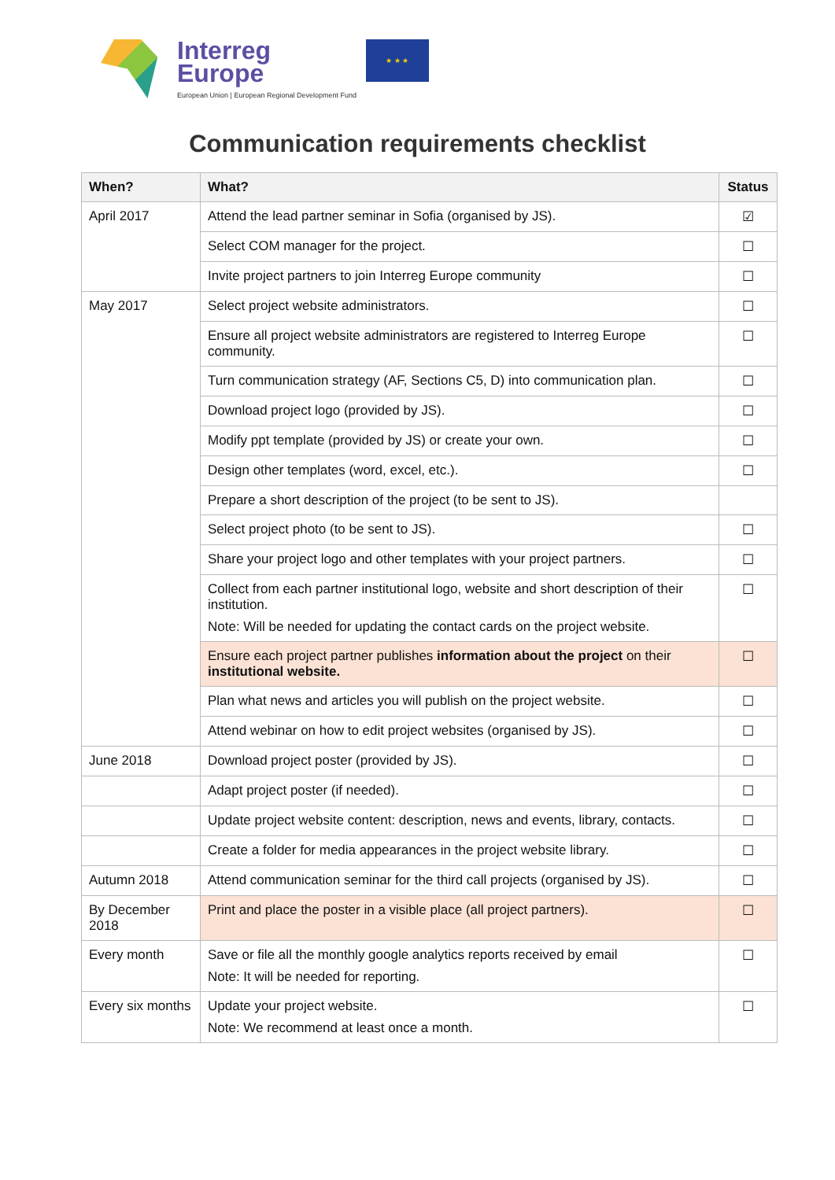Interreg
Europe
European Union | European Regional Development Fund
★ ★ ★
Communication requirements checklist
| When? | What? | Status | |
| --- | --- | --- | --- |
| April 2017 | Attend the lead partner seminar in Sofia (organised by JS). | ☑ | |
| | Select COM manager for the project. | ☐ | |
| | Invite project partners to join Interreg Europe community | ☐ | |
| May 2017 | Select project website administrators. | ☐ | |
| | Ensure all project website administrators are registered to Interreg Europe community. | ☐ | |
| | Turn communication strategy (AF, Sections C5, D) into communication plan. | ☐ | |
| | Download project logo (provided by JS). | ☐ | |
| | Modify ppt template (provided by JS) or create your own. | ☐ | |
| | Design other templates (word, excel, etc.). | ☐ | |
| | Prepare a short description of the project (to be sent to JS). | | |
| | Select project photo (to be sent to JS). | ☐ | |
| | Share your project logo and other templates with your project partners. | ☐ | |
| | Collect from each partner institutional logo, website and short description of their institution. Note: Will be needed for updating the contact cards on the project website. | ☐ | |
| | Ensure each project partner publishes information about the project on their institutional website. | ☐ | |
| | Plan what news and articles you will publish on the project website. | ☐ | |
| | Attend webinar on how to edit project websites (organised by JS). | ☐ | |
| June 2018 | | Download project poster (provided by JS). | ☐ |
| | | Adapt project poster (if needed). | ☐ |
| | | Update project website content: description, news and events, library, contacts. | ☐ |
| | Create a folder for media appearances in the project website library. | ☐ | |
| Autumn 2018 | Attend communication seminar for the third call projects (organised by JS). | ☐ | |
| By December 2018 | Print and place the poster in a visible place (all project partners). | ☐ | |
| Every month | Save or file all the monthly google analytics reports received by email Note: It will be needed for reporting. | ☐ | |
| Every six months | Update your project website. Note: We recommend at least once a month. | ☐ | |